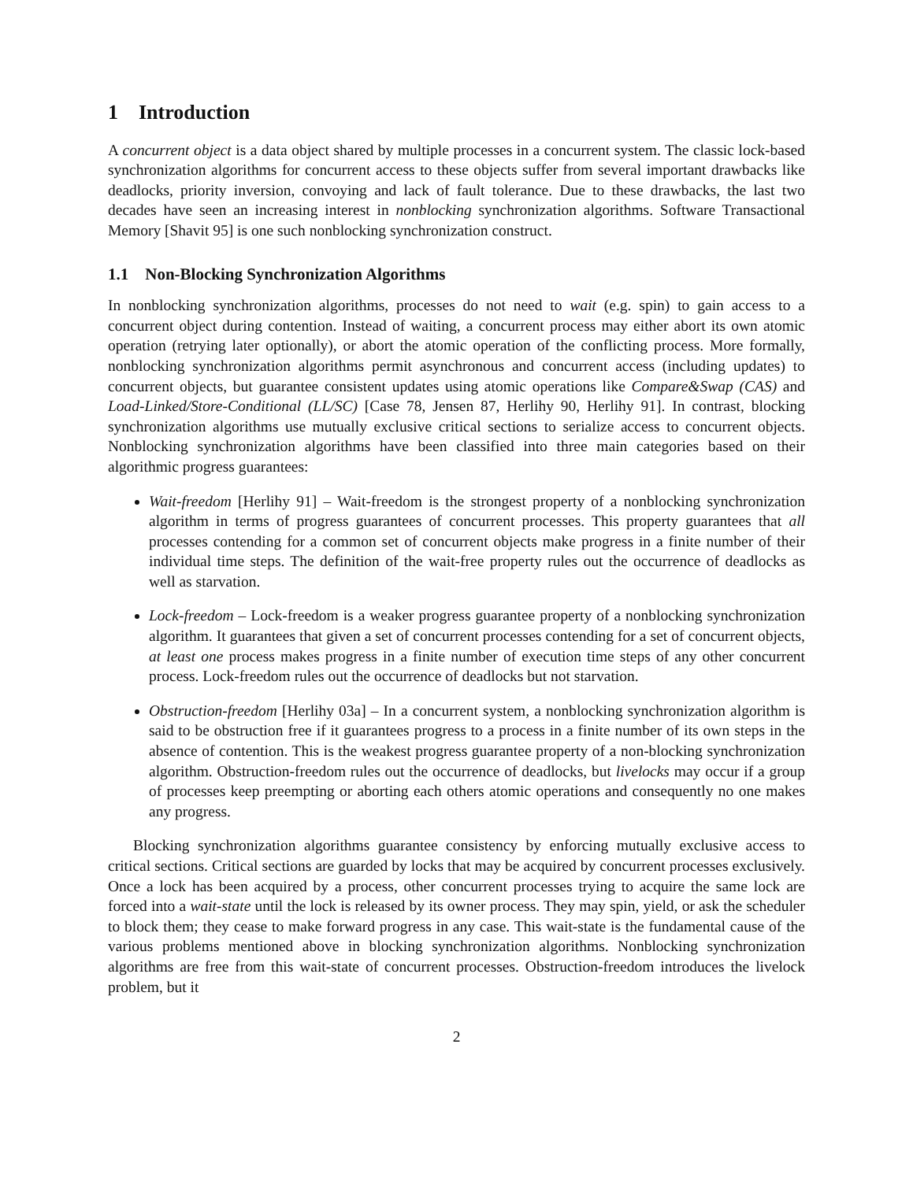1 Introduction
A concurrent object is a data object shared by multiple processes in a concurrent system. The classic lock-based synchronization algorithms for concurrent access to these objects suffer from several important drawbacks like deadlocks, priority inversion, convoying and lack of fault tolerance. Due to these drawbacks, the last two decades have seen an increasing interest in nonblocking synchronization algorithms. Software Transactional Memory [Shavit 95] is one such nonblocking synchronization construct.
1.1 Non-Blocking Synchronization Algorithms
In nonblocking synchronization algorithms, processes do not need to wait (e.g. spin) to gain access to a concurrent object during contention. Instead of waiting, a concurrent process may either abort its own atomic operation (retrying later optionally), or abort the atomic operation of the conflicting process. More formally, nonblocking synchronization algorithms permit asynchronous and concurrent access (including updates) to concurrent objects, but guarantee consistent updates using atomic operations like Compare&Swap (CAS) and Load-Linked/Store-Conditional (LL/SC) [Case 78, Jensen 87, Herlihy 90, Herlihy 91]. In contrast, blocking synchronization algorithms use mutually exclusive critical sections to serialize access to concurrent objects. Nonblocking synchronization algorithms have been classified into three main categories based on their algorithmic progress guarantees:
Wait-freedom [Herlihy 91] – Wait-freedom is the strongest property of a nonblocking synchronization algorithm in terms of progress guarantees of concurrent processes. This property guarantees that all processes contending for a common set of concurrent objects make progress in a finite number of their individual time steps. The definition of the wait-free property rules out the occurrence of deadlocks as well as starvation.
Lock-freedom – Lock-freedom is a weaker progress guarantee property of a nonblocking synchronization algorithm. It guarantees that given a set of concurrent processes contending for a set of concurrent objects, at least one process makes progress in a finite number of execution time steps of any other concurrent process. Lock-freedom rules out the occurrence of deadlocks but not starvation.
Obstruction-freedom [Herlihy 03a] – In a concurrent system, a nonblocking synchronization algorithm is said to be obstruction free if it guarantees progress to a process in a finite number of its own steps in the absence of contention. This is the weakest progress guarantee property of a non-blocking synchronization algorithm. Obstruction-freedom rules out the occurrence of deadlocks, but livelocks may occur if a group of processes keep preempting or aborting each others atomic operations and consequently no one makes any progress.
Blocking synchronization algorithms guarantee consistency by enforcing mutually exclusive access to critical sections. Critical sections are guarded by locks that may be acquired by concurrent processes exclusively. Once a lock has been acquired by a process, other concurrent processes trying to acquire the same lock are forced into a wait-state until the lock is released by its owner process. They may spin, yield, or ask the scheduler to block them; they cease to make forward progress in any case. This wait-state is the fundamental cause of the various problems mentioned above in blocking synchronization algorithms. Nonblocking synchronization algorithms are free from this wait-state of concurrent processes. Obstruction-freedom introduces the livelock problem, but it
2